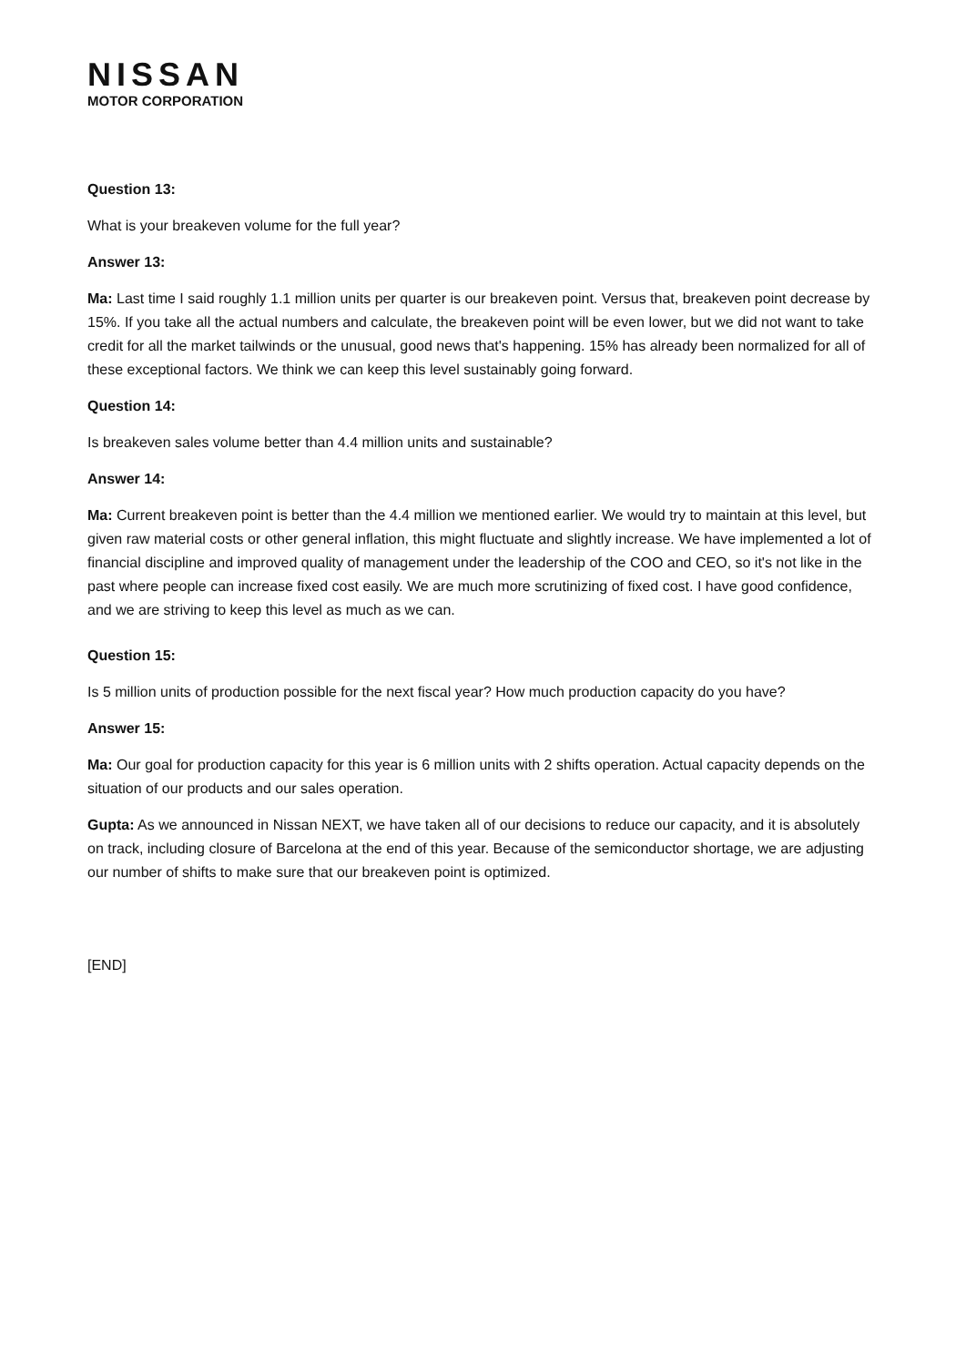NISSAN
MOTOR CORPORATION
Question 13:
What is your breakeven volume for the full year?
Answer 13:
Ma: Last time I said roughly 1.1 million units per quarter is our breakeven point. Versus that, breakeven point decrease by 15%. If you take all the actual numbers and calculate, the breakeven point will be even lower, but we did not want to take credit for all the market tailwinds or the unusual, good news that's happening. 15% has already been normalized for all of these exceptional factors. We think we can keep this level sustainably going forward.
Question 14:
Is breakeven sales volume better than 4.4 million units and sustainable?
Answer 14:
Ma: Current breakeven point is better than the 4.4 million we mentioned earlier. We would try to maintain at this level, but given raw material costs or other general inflation, this might fluctuate and slightly increase. We have implemented a lot of financial discipline and improved quality of management under the leadership of the COO and CEO, so it's not like in the past where people can increase fixed cost easily. We are much more scrutinizing of fixed cost. I have good confidence, and we are striving to keep this level as much as we can.
Question 15:
Is 5 million units of production possible for the next fiscal year? How much production capacity do you have?
Answer 15:
Ma: Our goal for production capacity for this year is 6 million units with 2 shifts operation. Actual capacity depends on the situation of our products and our sales operation.
Gupta: As we announced in Nissan NEXT, we have taken all of our decisions to reduce our capacity, and it is absolutely on track, including closure of Barcelona at the end of this year. Because of the semiconductor shortage, we are adjusting our number of shifts to make sure that our breakeven point is optimized.
[END]